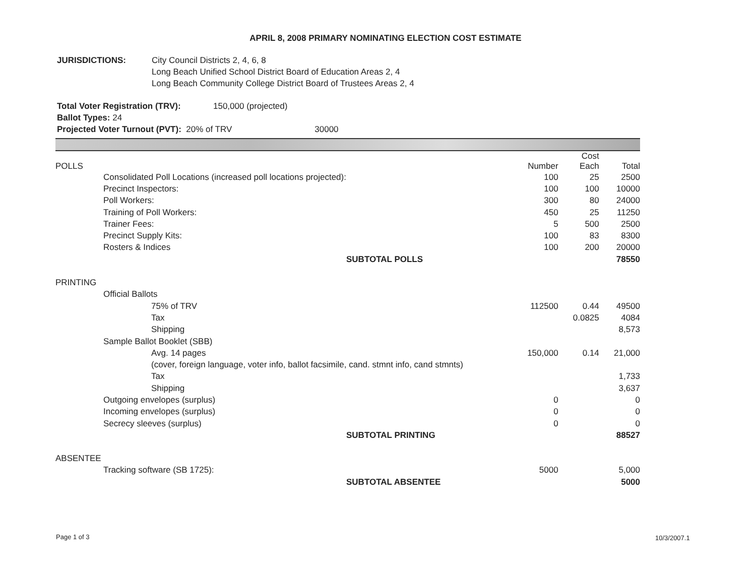APRIL 8, 2008 PRIMARY NOMINATING ELECTION COST ESTIMATE
JURISDICTIONS: City Council Districts 2, 4, 6, 8
Long Beach Unified School District Board of Education Areas 2, 4
Long Beach Community College District Board of Trustees Areas 2, 4
Total Voter Registration (TRV): 150,000 (projected)
Ballot Types: 24
Projected Voter Turnout (PVT): 20% of TRV 30000
| POLLS | | Number | Cost Each | Total |
| --- | --- | --- | --- | --- |
| Consolidated Poll Locations (increased poll locations projected): | | 100 | 25 | 2500 |
| Precinct Inspectors: | | 100 | 100 | 10000 |
| Poll Workers: | | 300 | 80 | 24000 |
| Training of Poll Workers: | | 450 | 25 | 11250 |
| Trainer Fees: | | 5 | 500 | 2500 |
| Precinct Supply Kits: | | 100 | 83 | 8300 |
| Rosters & Indices | | 100 | 200 | 20000 |
| SUBTOTAL POLLS | | | | 78550 |
| PRINTING | | | | |
| Official Ballots | | | | |
| 75% of TRV | | 112500 | 0.44 | 49500 |
| Tax | | | 0.0825 | 4084 |
| Shipping | | | | 8,573 |
| Sample Ballot Booklet (SBB) | | | | |
| Avg. 14 pages | | 150,000 | 0.14 | 21,000 |
| (cover, foreign language, voter info, ballot facsimile, cand. stmnt info, cand stmnts) | | | | |
| Tax | | | | 1,733 |
| Shipping | | | | 3,637 |
| Outgoing envelopes (surplus) | | 0 | | 0 |
| Incoming envelopes (surplus) | | 0 | | 0 |
| Secrecy sleeves (surplus) | | 0 | | 0 |
| SUBTOTAL PRINTING | | | | 88527 |
| ABSENTEE | | | | |
| Tracking software (SB 1725): | | 5000 | | 5,000 |
| SUBTOTAL ABSENTEE | | | | 5000 |
Page 1 of 3 10/3/2007.1